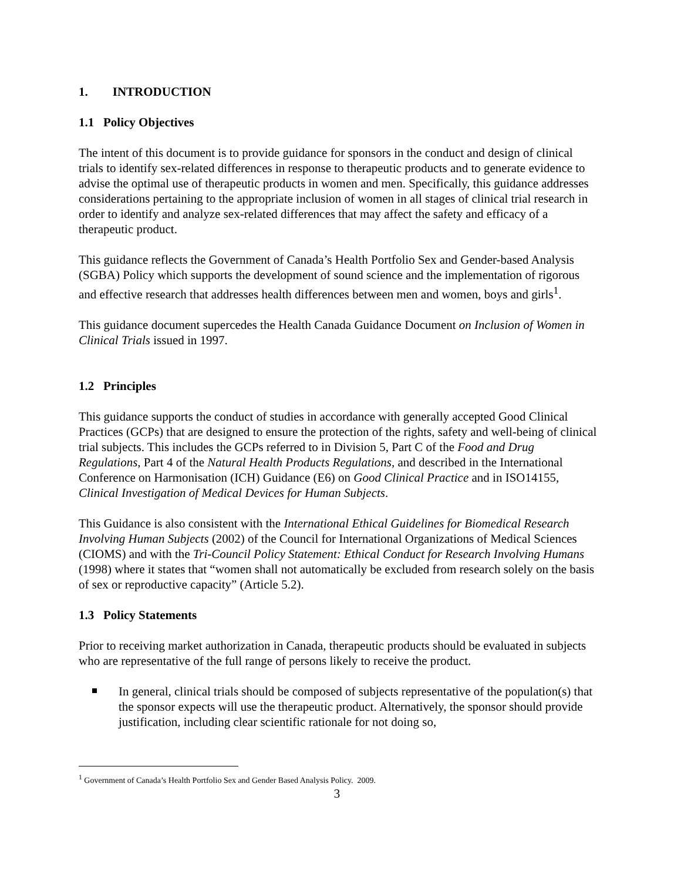1. INTRODUCTION
1.1 Policy Objectives
The intent of this document is to provide guidance for sponsors in the conduct and design of clinical trials to identify sex-related differences in response to therapeutic products and to generate evidence to advise the optimal use of therapeutic products in women and men. Specifically, this guidance addresses considerations pertaining to the appropriate inclusion of women in all stages of clinical trial research in order to identify and analyze sex-related differences that may affect the safety and efficacy of a therapeutic product.
This guidance reflects the Government of Canada’s Health Portfolio Sex and Gender-based Analysis (SGBA) Policy which supports the development of sound science and the implementation of rigorous and effective research that addresses health differences between men and women, boys and girls<sup>1</sup>.
This guidance document supercedes the Health Canada Guidance Document on Inclusion of Women in Clinical Trials issued in 1997.
1.2 Principles
This guidance supports the conduct of studies in accordance with generally accepted Good Clinical Practices (GCPs) that are designed to ensure the protection of the rights, safety and well-being of clinical trial subjects. This includes the GCPs referred to in Division 5, Part C of the Food and Drug Regulations, Part 4 of the Natural Health Products Regulations, and described in the International Conference on Harmonisation (ICH) Guidance (E6) on Good Clinical Practice and in ISO14155, Clinical Investigation of Medical Devices for Human Subjects.
This Guidance is also consistent with the International Ethical Guidelines for Biomedical Research Involving Human Subjects (2002) of the Council for International Organizations of Medical Sciences (CIOMS) and with the Tri-Council Policy Statement: Ethical Conduct for Research Involving Humans (1998) where it states that “women shall not automatically be excluded from research solely on the basis of sex or reproductive capacity” (Article 5.2).
1.3 Policy Statements
Prior to receiving market authorization in Canada, therapeutic products should be evaluated in subjects who are representative of the full range of persons likely to receive the product.
In general, clinical trials should be composed of subjects representative of the population(s) that the sponsor expects will use the therapeutic product. Alternatively, the sponsor should provide justification, including clear scientific rationale for not doing so,
<sup>1</sup> Government of Canada’s Health Portfolio Sex and Gender Based Analysis Policy. 2009.
3